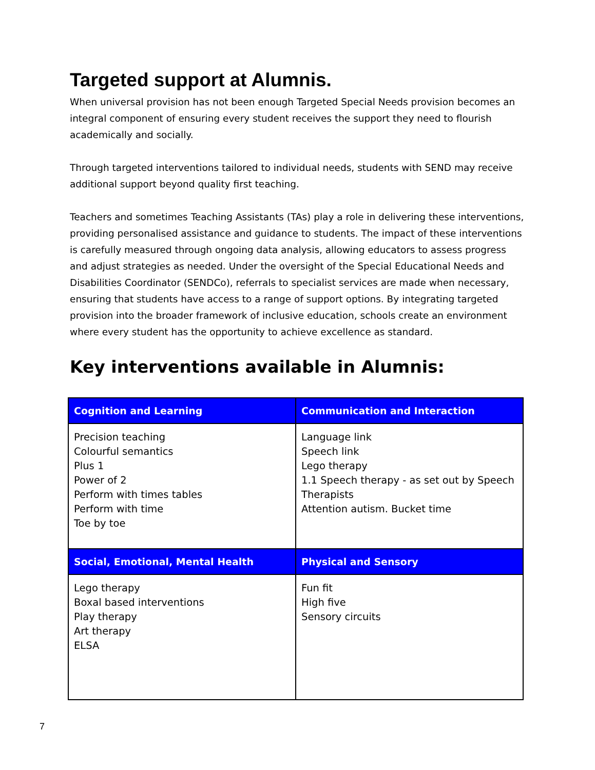Targeted support at Alumnis.
When universal provision has not been enough Targeted Special Needs provision becomes an integral component of ensuring every student receives the support they need to flourish academically and socially.
Through targeted interventions tailored to individual needs, students with SEND may receive additional support beyond quality first teaching.
Teachers and sometimes Teaching Assistants (TAs) play a role in delivering these interventions, providing personalised assistance and guidance to students. The impact of these interventions is carefully measured through ongoing data analysis, allowing educators to assess progress and adjust strategies as needed. Under the oversight of the Special Educational Needs and Disabilities Coordinator (SENDCo), referrals to specialist services are made when necessary, ensuring that students have access to a range of support options. By integrating targeted provision into the broader framework of inclusive education, schools create an environment where every student has the opportunity to achieve excellence as standard.
Key interventions available in Alumnis:
| Cognition and Learning | Communication and Interaction |
| --- | --- |
| Precision teaching Colourful semantics Plus 1 Power of 2 Perform with times tables Perform with time Toe by toe | Language link Speech link Lego therapy 1.1 Speech therapy - as set out by Speech Therapists Attention autism. Bucket time |
| Social, Emotional, Mental Health | Physical and Sensory |
| Lego therapy Boxal based interventions Play therapy Art therapy ELSA | Fun fit High five Sensory circuits |
7